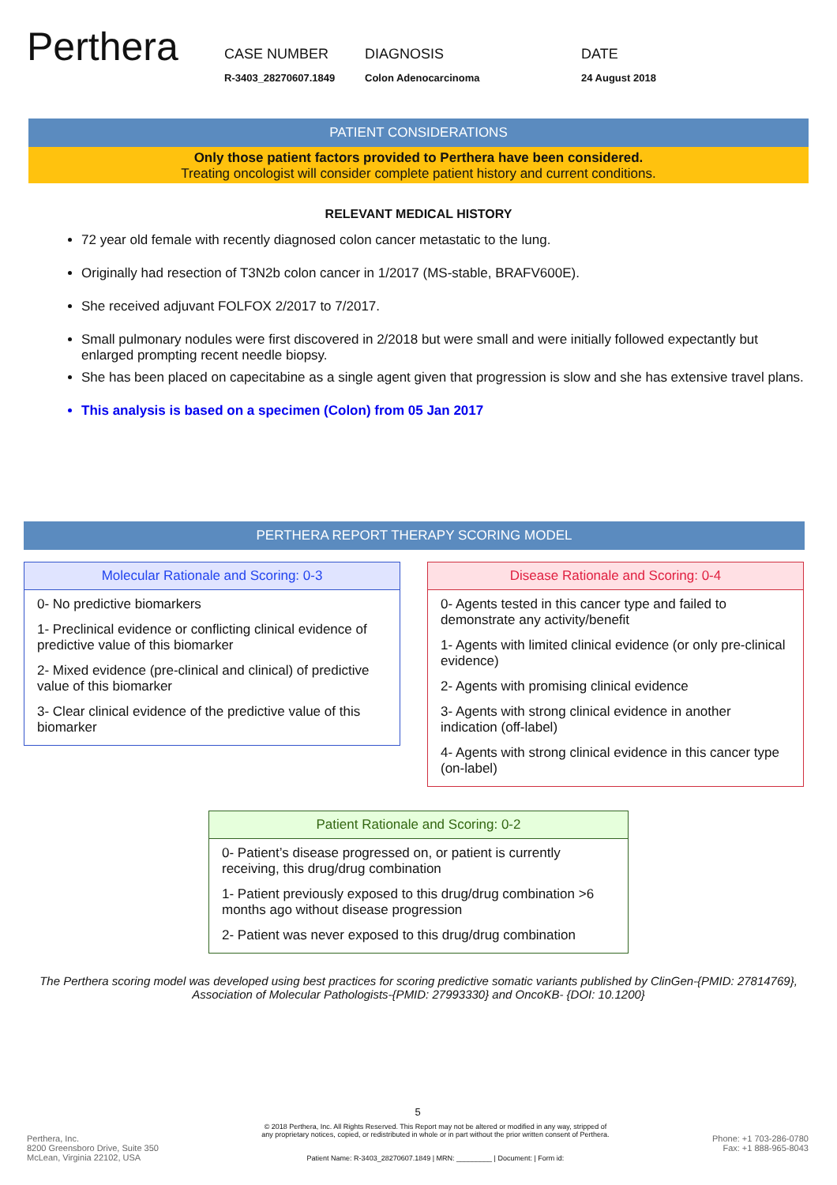Perthera
CASE NUMBER
R-3403_28270607.1849
DIAGNOSIS
Colon Adenocarcinoma
DATE
24 August 2018
PATIENT CONSIDERATIONS
Only those patient factors provided to Perthera have been considered.
Treating oncologist will consider complete patient history and current conditions.
RELEVANT MEDICAL HISTORY
72 year old female with recently diagnosed colon cancer metastatic to the lung.
Originally had resection of T3N2b colon cancer in 1/2017 (MS-stable, BRAFV600E).
She received adjuvant FOLFOX 2/2017 to 7/2017.
Small pulmonary nodules were first discovered in 2/2018 but were small and were initially followed expectantly but enlarged prompting recent needle biopsy.
She has been placed on capecitabine as a single agent given that progression is slow and she has extensive travel plans.
This analysis is based on a specimen (Colon) from 05 Jan 2017
PERTHERA REPORT THERAPY SCORING MODEL
Molecular Rationale and Scoring: 0-3
0- No predictive biomarkers
1- Preclinical evidence or conflicting clinical evidence of predictive value of this biomarker
2- Mixed evidence (pre-clinical and clinical) of predictive value of this biomarker
3- Clear clinical evidence of the predictive value of this biomarker
Disease Rationale and Scoring: 0-4
0- Agents tested in this cancer type and failed to demonstrate any activity/benefit
1- Agents with limited clinical evidence (or only pre-clinical evidence)
2- Agents with promising clinical evidence
3- Agents with strong clinical evidence in another indication (off-label)
4- Agents with strong clinical evidence in this cancer type (on-label)
Patient Rationale and Scoring: 0-2
0- Patient’s disease progressed on, or patient is currently receiving, this drug/drug combination
1- Patient previously exposed to this drug/drug combination >6 months ago without disease progression
2- Patient was never exposed to this drug/drug combination
The Perthera scoring model was developed using best practices for scoring predictive somatic variants published by ClinGen-{PMID: 27814769}, Association of Molecular Pathologists-{PMID: 27993330} and OncoKB- {DOI: 10.1200}
5
Perthera, Inc.
8200 Greensboro Drive, Suite 350
McLean, Virginia 22102, USA
© 2018 Perthera, Inc. All Rights Reserved. This Report may not be altered or modified in any way, stripped of
any proprietary notices, copied, or redistributed in whole or in part without the prior written consent of Perthera.
Patient Name: R-3403_28270607.1849 | MRN: _________ | Document: | Form id:
Phone: +1 703-286-0780
Fax: +1 888-965-8043